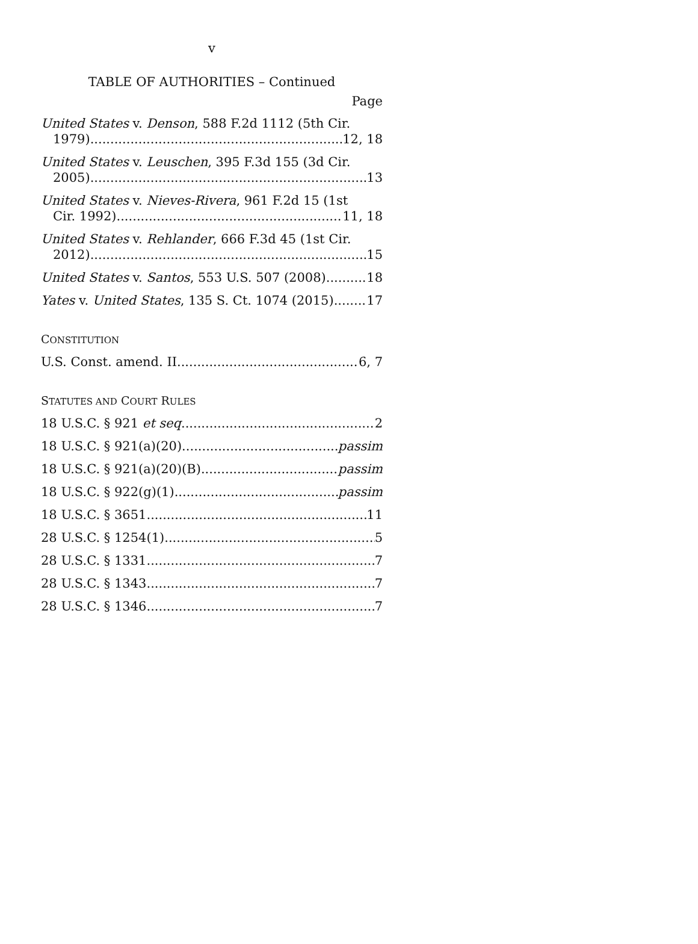v
TABLE OF AUTHORITIES – Continued
Page
United States v. Denson, 588 F.2d 1112 (5th Cir.
1979) 12, 18
United States v. Leuschen, 395 F.3d 155 (3d Cir.
2005) 13
United States v. Nieves-Rivera, 961 F.2d 15 (1st
Cir. 1992) 11, 18
United States v. Rehlander, 666 F.3d 45 (1st Cir.
2012) 15
United States v. Santos, 553 U.S. 507 (2008) 18
Yates v. United States, 135 S. Ct. 1074 (2015) 17
CONSTITUTION
U.S. Const. amend. II 6, 7
STATUTES AND COURT RULES
18 U.S.C. § 921 et seq. 2
18 U.S.C. § 921(a)(20) passim
18 U.S.C. § 921(a)(20)(B) passim
18 U.S.C. § 922(g)(1) passim
18 U.S.C. § 3651 11
28 U.S.C. § 1254(1) 5
28 U.S.C. § 1331 7
28 U.S.C. § 1343 7
28 U.S.C. § 1346 7